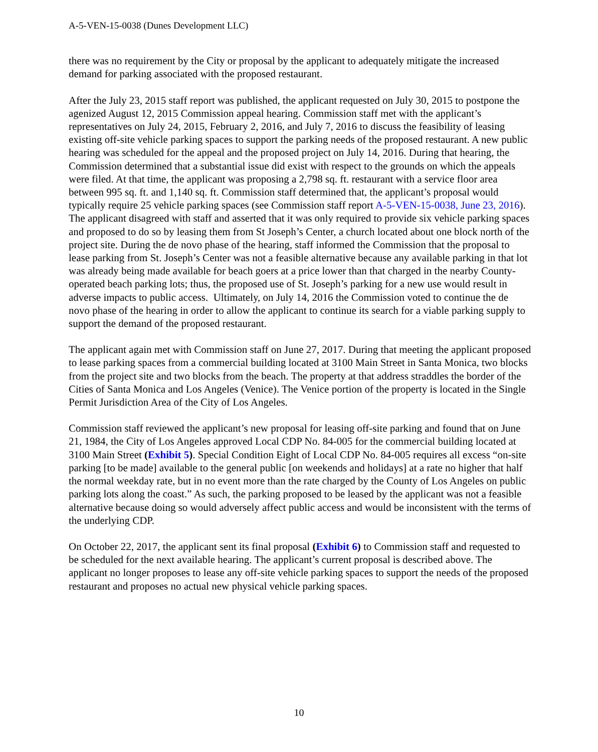A-5-VEN-15-0038 (Dunes Development LLC)
there was no requirement by the City or proposal by the applicant to adequately mitigate the increased demand for parking associated with the proposed restaurant.
After the July 23, 2015 staff report was published, the applicant requested on July 30, 2015 to postpone the agenized August 12, 2015 Commission appeal hearing. Commission staff met with the applicant’s representatives on July 24, 2015, February 2, 2016, and July 7, 2016 to discuss the feasibility of leasing existing off-site vehicle parking spaces to support the parking needs of the proposed restaurant. A new public hearing was scheduled for the appeal and the proposed project on July 14, 2016. During that hearing, the Commission determined that a substantial issue did exist with respect to the grounds on which the appeals were filed. At that time, the applicant was proposing a 2,798 sq. ft. restaurant with a service floor area between 995 sq. ft. and 1,140 sq. ft. Commission staff determined that, the applicant’s proposal would typically require 25 vehicle parking spaces (see Commission staff report A-5-VEN-15-0038, June 23, 2016). The applicant disagreed with staff and asserted that it was only required to provide six vehicle parking spaces and proposed to do so by leasing them from St Joseph’s Center, a church located about one block north of the project site. During the de novo phase of the hearing, staff informed the Commission that the proposal to lease parking from St. Joseph’s Center was not a feasible alternative because any available parking in that lot was already being made available for beach goers at a price lower than that charged in the nearby County-operated beach parking lots; thus, the proposed use of St. Joseph’s parking for a new use would result in adverse impacts to public access. Ultimately, on July 14, 2016 the Commission voted to continue the de novo phase of the hearing in order to allow the applicant to continue its search for a viable parking supply to support the demand of the proposed restaurant.
The applicant again met with Commission staff on June 27, 2017. During that meeting the applicant proposed to lease parking spaces from a commercial building located at 3100 Main Street in Santa Monica, two blocks from the project site and two blocks from the beach. The property at that address straddles the border of the Cities of Santa Monica and Los Angeles (Venice). The Venice portion of the property is located in the Single Permit Jurisdiction Area of the City of Los Angeles.
Commission staff reviewed the applicant’s new proposal for leasing off-site parking and found that on June 21, 1984, the City of Los Angeles approved Local CDP No. 84-005 for the commercial building located at 3100 Main Street (Exhibit 5). Special Condition Eight of Local CDP No. 84-005 requires all excess “on-site parking [to be made] available to the general public [on weekends and holidays] at a rate no higher that half the normal weekday rate, but in no event more than the rate charged by the County of Los Angeles on public parking lots along the coast.” As such, the parking proposed to be leased by the applicant was not a feasible alternative because doing so would adversely affect public access and would be inconsistent with the terms of the underlying CDP.
On October 22, 2017, the applicant sent its final proposal (Exhibit 6) to Commission staff and requested to be scheduled for the next available hearing. The applicant’s current proposal is described above. The applicant no longer proposes to lease any off-site vehicle parking spaces to support the needs of the proposed restaurant and proposes no actual new physical vehicle parking spaces.
10